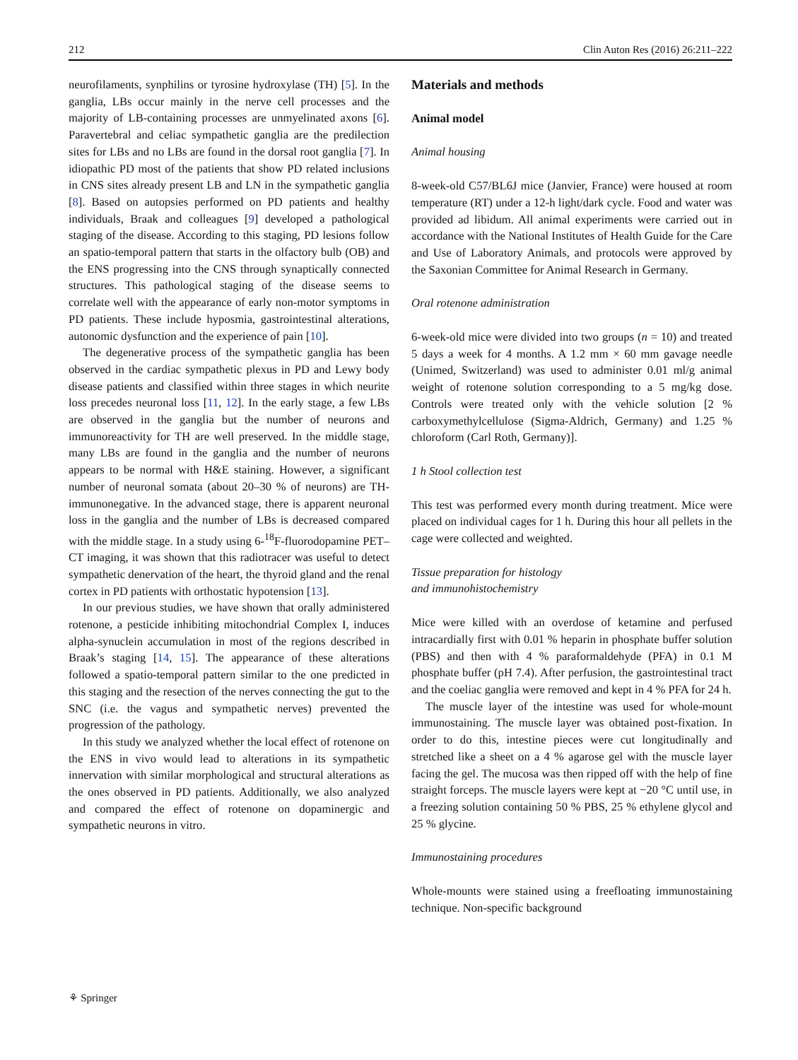212 Clin Auton Res (2016) 26:211–222
neurofilaments, synphilins or tyrosine hydroxylase (TH) [5]. In the ganglia, LBs occur mainly in the nerve cell processes and the majority of LB-containing processes are unmyelinated axons [6]. Paravertebral and celiac sympathetic ganglia are the predilection sites for LBs and no LBs are found in the dorsal root ganglia [7]. In idiopathic PD most of the patients that show PD related inclusions in CNS sites already present LB and LN in the sympathetic ganglia [8]. Based on autopsies performed on PD patients and healthy individuals, Braak and colleagues [9] developed a pathological staging of the disease. According to this staging, PD lesions follow an spatio-temporal pattern that starts in the olfactory bulb (OB) and the ENS progressing into the CNS through synaptically connected structures. This pathological staging of the disease seems to correlate well with the appearance of early non-motor symptoms in PD patients. These include hyposmia, gastrointestinal alterations, autonomic dysfunction and the experience of pain [10].
The degenerative process of the sympathetic ganglia has been observed in the cardiac sympathetic plexus in PD and Lewy body disease patients and classified within three stages in which neurite loss precedes neuronal loss [11, 12]. In the early stage, a few LBs are observed in the ganglia but the number of neurons and immunoreactivity for TH are well preserved. In the middle stage, many LBs are found in the ganglia and the number of neurons appears to be normal with H&E staining. However, a significant number of neuronal somata (about 20–30 % of neurons) are TH-immunonegative. In the advanced stage, there is apparent neuronal loss in the ganglia and the number of LBs is decreased compared with the middle stage. In a study using 6-<sup>18</sup>F-fluorodopamine PET–CT imaging, it was shown that this radiotracer was useful to detect sympathetic denervation of the heart, the thyroid gland and the renal cortex in PD patients with orthostatic hypotension [13].
In our previous studies, we have shown that orally administered rotenone, a pesticide inhibiting mitochondrial Complex I, induces alpha-synuclein accumulation in most of the regions described in Braak’s staging [14, 15]. The appearance of these alterations followed a spatio-temporal pattern similar to the one predicted in this staging and the resection of the nerves connecting the gut to the SNC (i.e. the vagus and sympathetic nerves) prevented the progression of the pathology.
In this study we analyzed whether the local effect of rotenone on the ENS in vivo would lead to alterations in its sympathetic innervation with similar morphological and structural alterations as the ones observed in PD patients. Additionally, we also analyzed and compared the effect of rotenone on dopaminergic and sympathetic neurons in vitro.
Materials and methods
Animal model
Animal housing
8-week-old C57/BL6J mice (Janvier, France) were housed at room temperature (RT) under a 12-h light/dark cycle. Food and water was provided ad libidum. All animal experiments were carried out in accordance with the National Institutes of Health Guide for the Care and Use of Laboratory Animals, and protocols were approved by the Saxonian Committee for Animal Research in Germany.
Oral rotenone administration
6-week-old mice were divided into two groups (n = 10) and treated 5 days a week for 4 months. A 1.2 mm × 60 mm gavage needle (Unimed, Switzerland) was used to administer 0.01 ml/g animal weight of rotenone solution corresponding to a 5 mg/kg dose. Controls were treated only with the vehicle solution [2 % carboxymethylcellulose (Sigma-Aldrich, Germany) and 1.25 % chloroform (Carl Roth, Germany)].
1 h Stool collection test
This test was performed every month during treatment. Mice were placed on individual cages for 1 h. During this hour all pellets in the cage were collected and weighted.
Tissue preparation for histology
and immunohistochemistry
Mice were killed with an overdose of ketamine and perfused intracardially first with 0.01 % heparin in phosphate buffer solution (PBS) and then with 4 % paraformaldehyde (PFA) in 0.1 M phosphate buffer (pH 7.4). After perfusion, the gastrointestinal tract and the coeliac ganglia were removed and kept in 4 % PFA for 24 h.
The muscle layer of the intestine was used for whole-mount immunostaining. The muscle layer was obtained post-fixation. In order to do this, intestine pieces were cut longitudinally and stretched like a sheet on a 4 % agarose gel with the muscle layer facing the gel. The mucosa was then ripped off with the help of fine straight forceps. The muscle layers were kept at −20 °C until use, in a freezing solution containing 50 % PBS, 25 % ethylene glycol and 25 % glycine.
Immunostaining procedures
Whole-mounts were stained using a freefloating immunostaining technique. Non-specific background
⚘ Springer